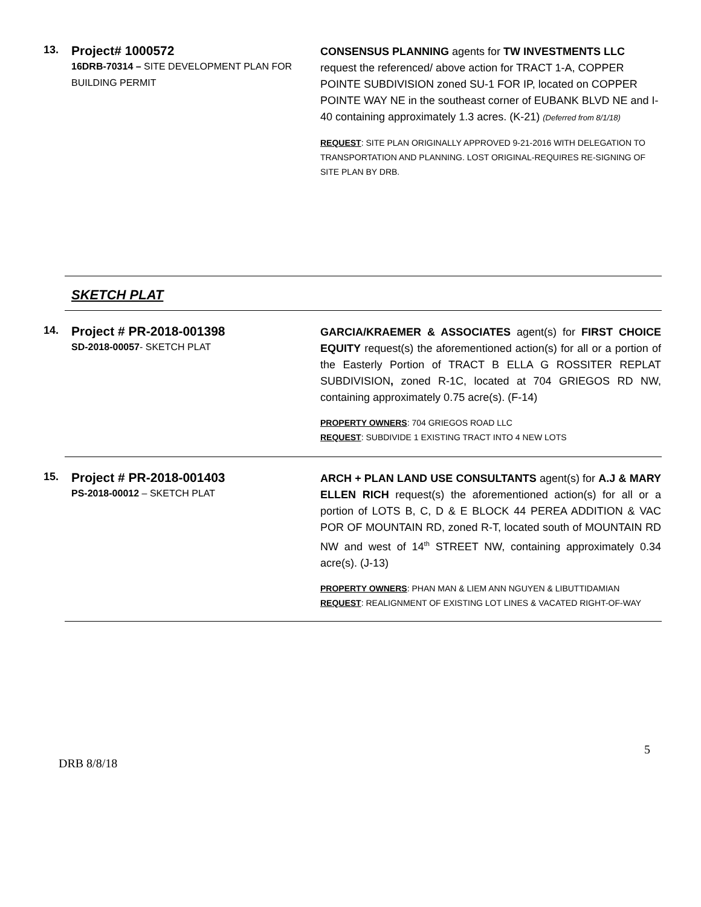13.
Project# 1000572
16DRB-70314 – SITE DEVELOPMENT PLAN FOR BUILDING PERMIT
CONSENSUS PLANNING agents for TW INVESTMENTS LLC request the referenced/ above action for TRACT 1-A, COPPER POINTE SUBDIVISION zoned SU-1 FOR IP, located on COPPER POINTE WAY NE in the southeast corner of EUBANK BLVD NE and I-40 containing approximately 1.3 acres. (K-21) (Deferred from 8/1/18)
REQUEST: SITE PLAN ORIGINALLY APPROVED 9-21-2016 WITH DELEGATION TO TRANSPORTATION AND PLANNING. LOST ORIGINAL-REQUIRES RE-SIGNING OF SITE PLAN BY DRB.
SKETCH PLAT
14.
Project # PR-2018-001398
SD-2018-00057- SKETCH PLAT
GARCIA/KRAEMER & ASSOCIATES agent(s) for FIRST CHOICE EQUITY request(s) the aforementioned action(s) for all or a portion of the Easterly Portion of TRACT B ELLA G ROSSITER REPLAT SUBDIVISION, zoned R-1C, located at 704 GRIEGOS RD NW, containing approximately 0.75 acre(s). (F-14)
PROPERTY OWNERS: 704 GRIEGOS ROAD LLC
REQUEST: SUBDIVIDE 1 EXISTING TRACT INTO 4 NEW LOTS
15.
Project # PR-2018-001403
PS-2018-00012 – SKETCH PLAT
ARCH + PLAN LAND USE CONSULTANTS agent(s) for A.J & MARY ELLEN RICH request(s) the aforementioned action(s) for all or a portion of LOTS B, C, D & E BLOCK 44 PEREA ADDITION & VAC POR OF MOUNTAIN RD, zoned R-T, located south of MOUNTAIN RD NW and west of 14<sup>th</sup> STREET NW, containing approximately 0.34 acre(s). (J-13)
PROPERTY OWNERS: PHAN MAN & LIEM ANN NGUYEN & LIBUTTIDAMIAN
REQUEST: REALIGNMENT OF EXISTING LOT LINES & VACATED RIGHT-OF-WAY
5
DRB 8/8/18